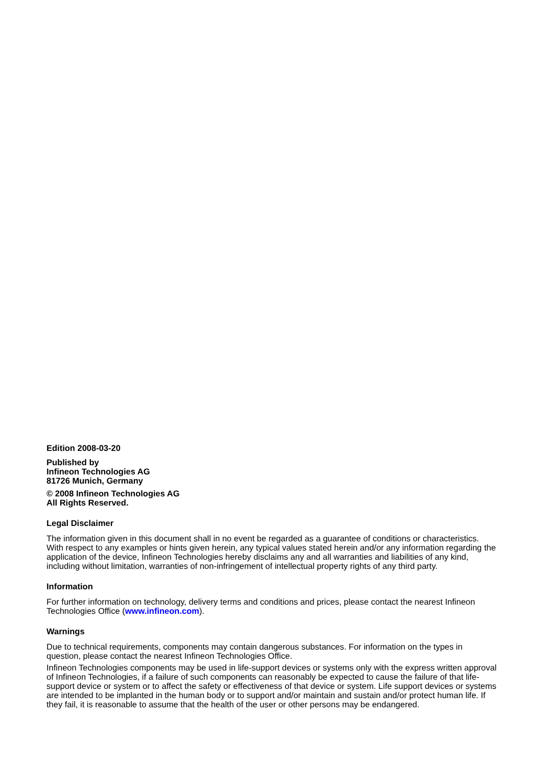Edition 2008-03-20
Published by
Infineon Technologies AG
81726 Munich, Germany
© 2008 Infineon Technologies AG
All Rights Reserved.
Legal Disclaimer
The information given in this document shall in no event be regarded as a guarantee of conditions or characteristics. With respect to any examples or hints given herein, any typical values stated herein and/or any information regarding the application of the device, Infineon Technologies hereby disclaims any and all warranties and liabilities of any kind, including without limitation, warranties of non-infringement of intellectual property rights of any third party.
Information
For further information on technology, delivery terms and conditions and prices, please contact the nearest Infineon Technologies Office (www.infineon.com).
Warnings
Due to technical requirements, components may contain dangerous substances. For information on the types in question, please contact the nearest Infineon Technologies Office.
Infineon Technologies components may be used in life-support devices or systems only with the express written approval of Infineon Technologies, if a failure of such components can reasonably be expected to cause the failure of that life-support device or system or to affect the safety or effectiveness of that device or system. Life support devices or systems are intended to be implanted in the human body or to support and/or maintain and sustain and/or protect human life. If they fail, it is reasonable to assume that the health of the user or other persons may be endangered.